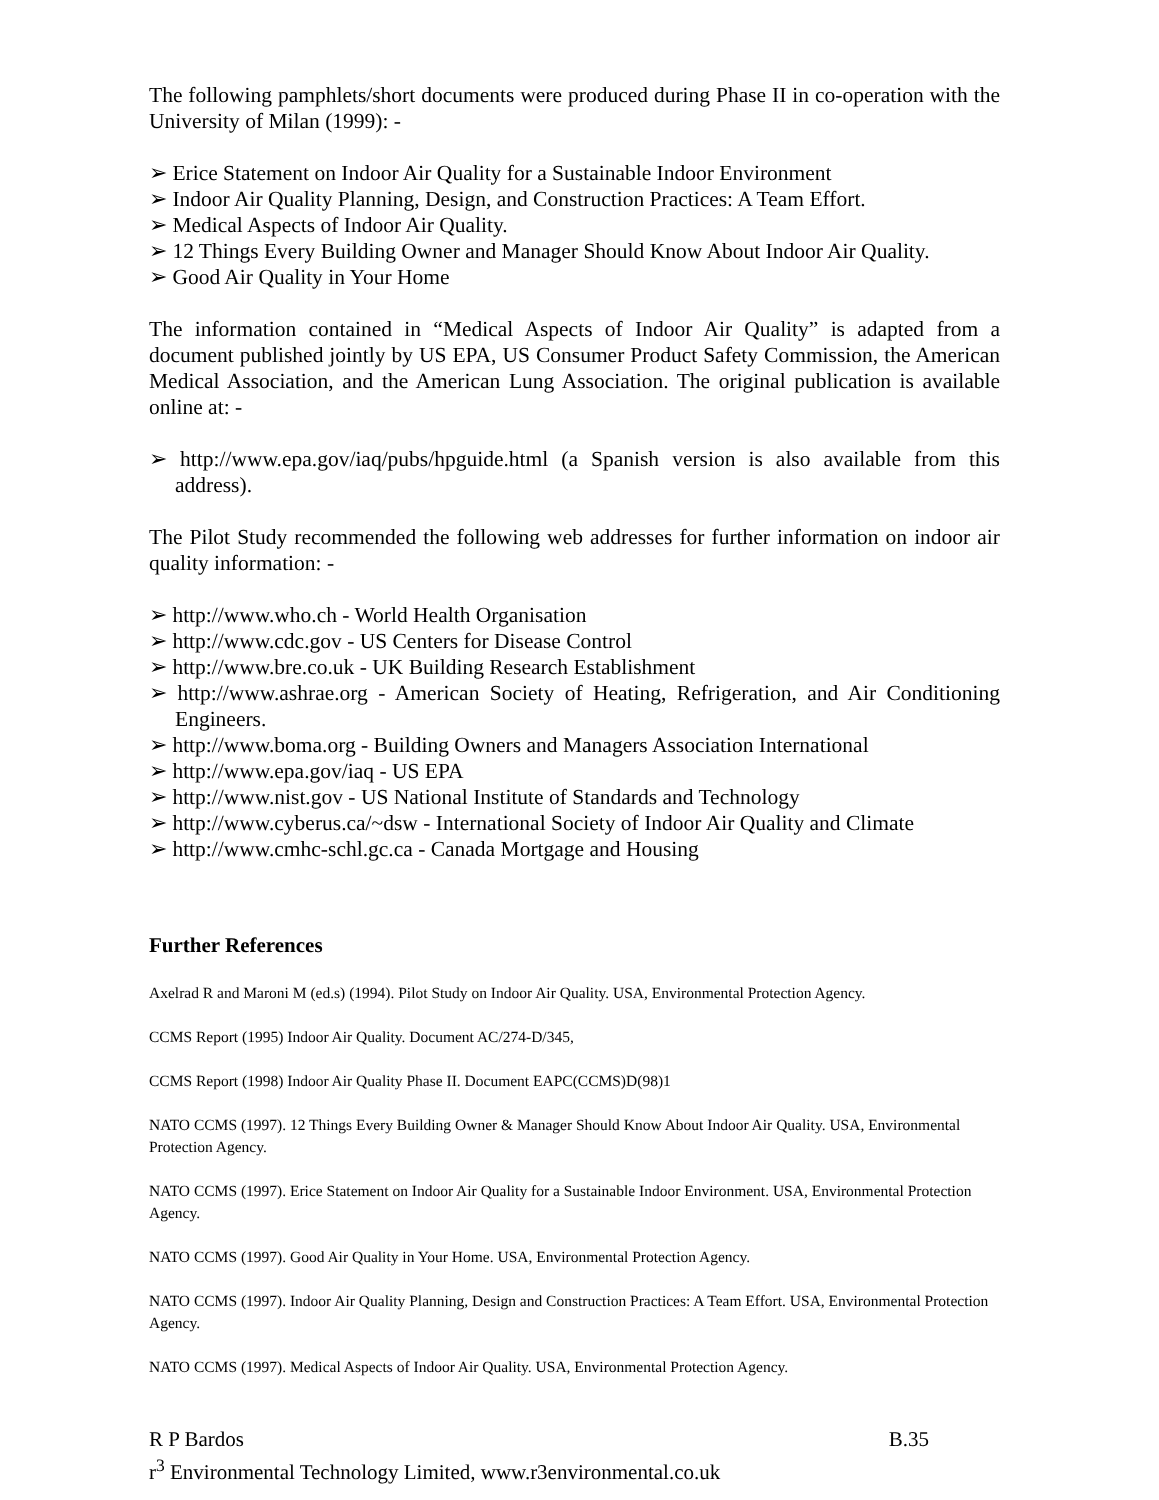The following pamphlets/short documents were produced during Phase II in co-operation with the University of Milan (1999): -
➢ Erice Statement on Indoor Air Quality for a Sustainable Indoor Environment
➢ Indoor Air Quality Planning, Design, and Construction Practices: A Team Effort.
➢ Medical Aspects of Indoor Air Quality.
➢ 12 Things Every Building Owner and Manager Should Know About Indoor Air Quality.
➢ Good Air Quality in Your Home
The information contained in “Medical Aspects of Indoor Air Quality” is adapted from a document published jointly by US EPA, US Consumer Product Safety Commission, the American Medical Association, and the American Lung Association. The original publication is available online at: -
➢ http://www.epa.gov/iaq/pubs/hpguide.html (a Spanish version is also available from this address).
The Pilot Study recommended the following web addresses for further information on indoor air quality information: -
➢ http://www.who.ch - World Health Organisation
➢ http://www.cdc.gov - US Centers for Disease Control
➢ http://www.bre.co.uk - UK Building Research Establishment
➢ http://www.ashrae.org - American Society of Heating, Refrigeration, and Air Conditioning Engineers.
➢ http://www.boma.org - Building Owners and Managers Association International
➢ http://www.epa.gov/iaq - US EPA
➢ http://www.nist.gov - US National Institute of Standards and Technology
➢ http://www.cyberus.ca/~dsw - International Society of Indoor Air Quality and Climate
➢ http://www.cmhc-schl.gc.ca - Canada Mortgage and Housing
Further References
Axelrad R and Maroni M (ed.s) (1994). Pilot Study on Indoor Air Quality. USA, Environmental Protection Agency.
CCMS Report (1995) Indoor Air Quality. Document AC/274-D/345,
CCMS Report (1998) Indoor Air Quality Phase II. Document EAPC(CCMS)D(98)1
NATO CCMS (1997). 12 Things Every Building Owner & Manager Should Know About Indoor Air Quality. USA, Environmental Protection Agency.
NATO CCMS (1997). Erice Statement on Indoor Air Quality for a Sustainable Indoor Environment. USA, Environmental Protection Agency.
NATO CCMS (1997). Good Air Quality in Your Home. USA, Environmental Protection Agency.
NATO CCMS (1997). Indoor Air Quality Planning, Design and Construction Practices: A Team Effort. USA, Environmental Protection Agency.
NATO CCMS (1997). Medical Aspects of Indoor Air Quality. USA, Environmental Protection Agency.
R P Bardos B.35
r<sup>3</sup> Environmental Technology Limited, www.r3environmental.co.uk